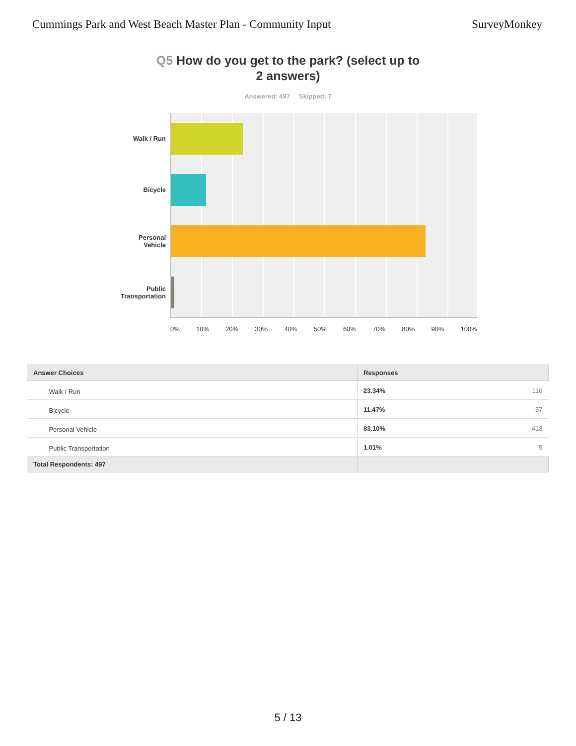Cummings Park and West Beach Master Plan - Community Input
SurveyMonkey
Q5 How do you get to the park? (select up to 2 answers)
Answered: 497 Skipped: 7
Walk / Run
Bicycle
Personal
Vehicle
Public
Transportation
0% 10% 20% 30% 40% 50% 60% 70% 80% 90% 100%
| Answer Choices | Responses | |
| --- | --- | --- |
| Walk / Run | 23.34% | 116 |
| Bicycle | 11.47% | 57 |
| Personal Vehicle | 83.10% | 413 |
| Public Transportation | 1.01% | 5 |
| Total Respondents: 497 | | |
5 / 13